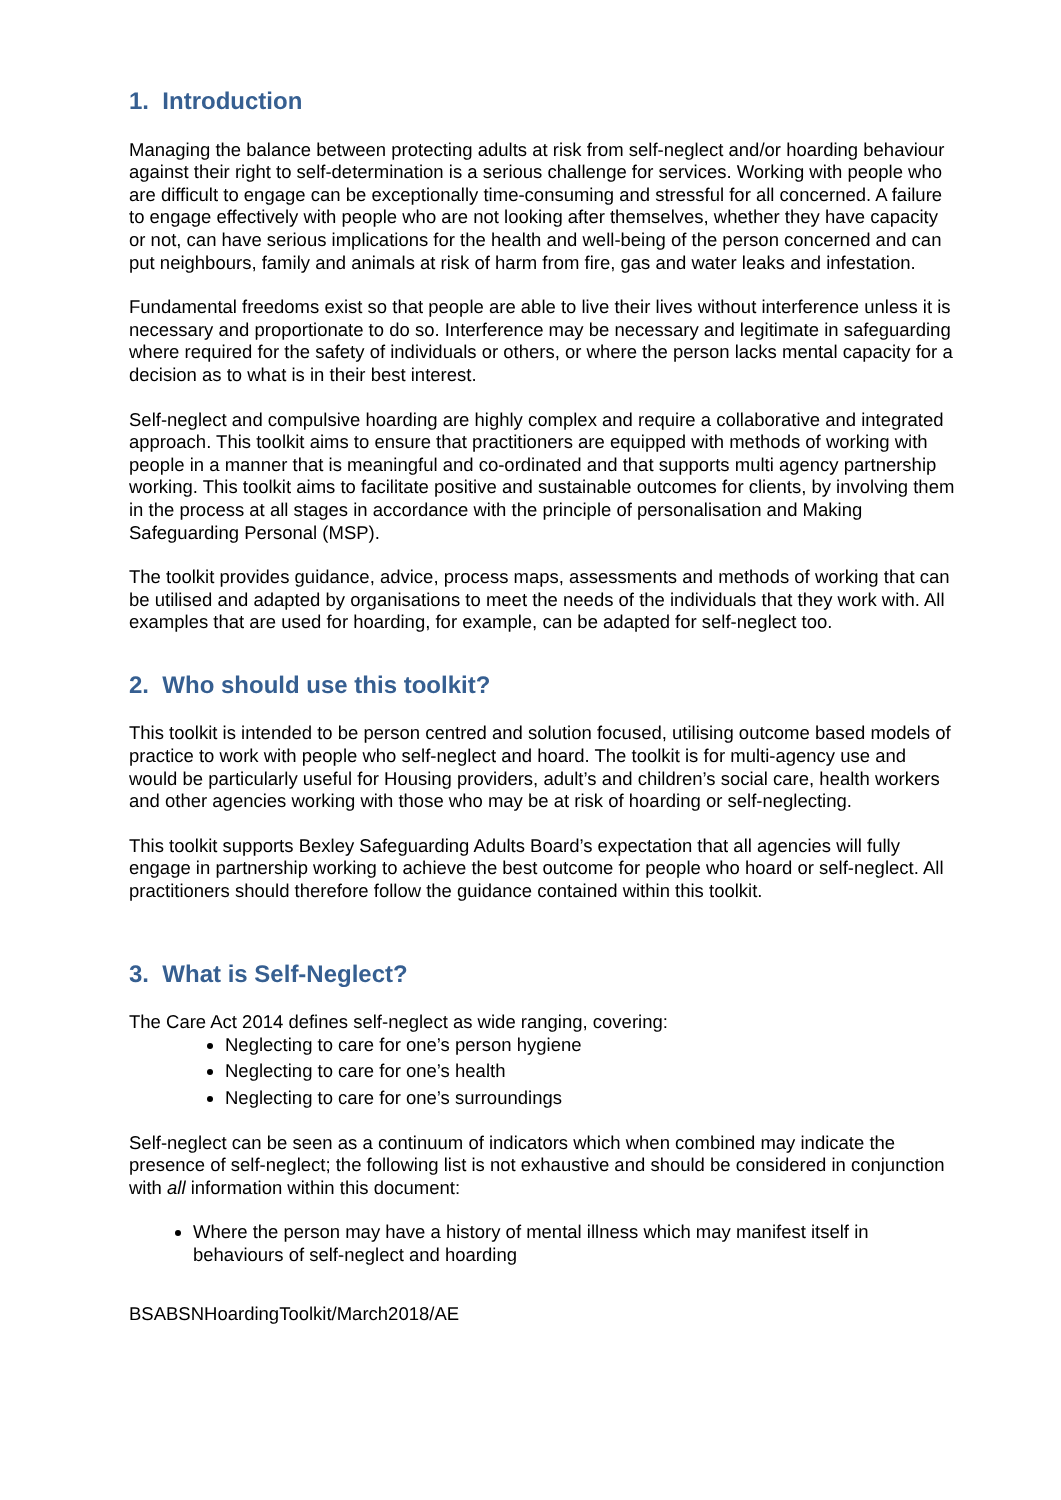1. Introduction
Managing the balance between protecting adults at risk from self-neglect and/or hoarding behaviour against their right to self-determination is a serious challenge for services. Working with people who are difficult to engage can be exceptionally time-consuming and stressful for all concerned. A failure to engage effectively with people who are not looking after themselves, whether they have capacity or not, can have serious implications for the health and well-being of the person concerned and can put neighbours, family and animals at risk of harm from fire, gas and water leaks and infestation.
Fundamental freedoms exist so that people are able to live their lives without interference unless it is necessary and proportionate to do so. Interference may be necessary and legitimate in safeguarding where required for the safety of individuals or others, or where the person lacks mental capacity for a decision as to what is in their best interest.
Self-neglect and compulsive hoarding are highly complex and require a collaborative and integrated approach. This toolkit aims to ensure that practitioners are equipped with methods of working with people in a manner that is meaningful and co-ordinated and that supports multi agency partnership working. This toolkit aims to facilitate positive and sustainable outcomes for clients, by involving them in the process at all stages in accordance with the principle of personalisation and Making Safeguarding Personal (MSP).
The toolkit provides guidance, advice, process maps, assessments and methods of working that can be utilised and adapted by organisations to meet the needs of the individuals that they work with. All examples that are used for hoarding, for example, can be adapted for self-neglect too.
2. Who should use this toolkit?
This toolkit is intended to be person centred and solution focused, utilising outcome based models of practice to work with people who self-neglect and hoard. The toolkit is for multi-agency use and would be particularly useful for Housing providers, adult’s and children’s social care, health workers and other agencies working with those who may be at risk of hoarding or self-neglecting.
This toolkit supports Bexley Safeguarding Adults Board’s expectation that all agencies will fully engage in partnership working to achieve the best outcome for people who hoard or self-neglect. All practitioners should therefore follow the guidance contained within this toolkit.
3. What is Self-Neglect?
The Care Act 2014 defines self-neglect as wide ranging, covering:
Neglecting to care for one’s person hygiene
Neglecting to care for one’s health
Neglecting to care for one’s surroundings
Self-neglect can be seen as a continuum of indicators which when combined may indicate the presence of self-neglect; the following list is not exhaustive and should be considered in conjunction with all information within this document:
Where the person may have a history of mental illness which may manifest itself in behaviours of self-neglect and hoarding
BSABSNHoardingToolkit/March2018/AE